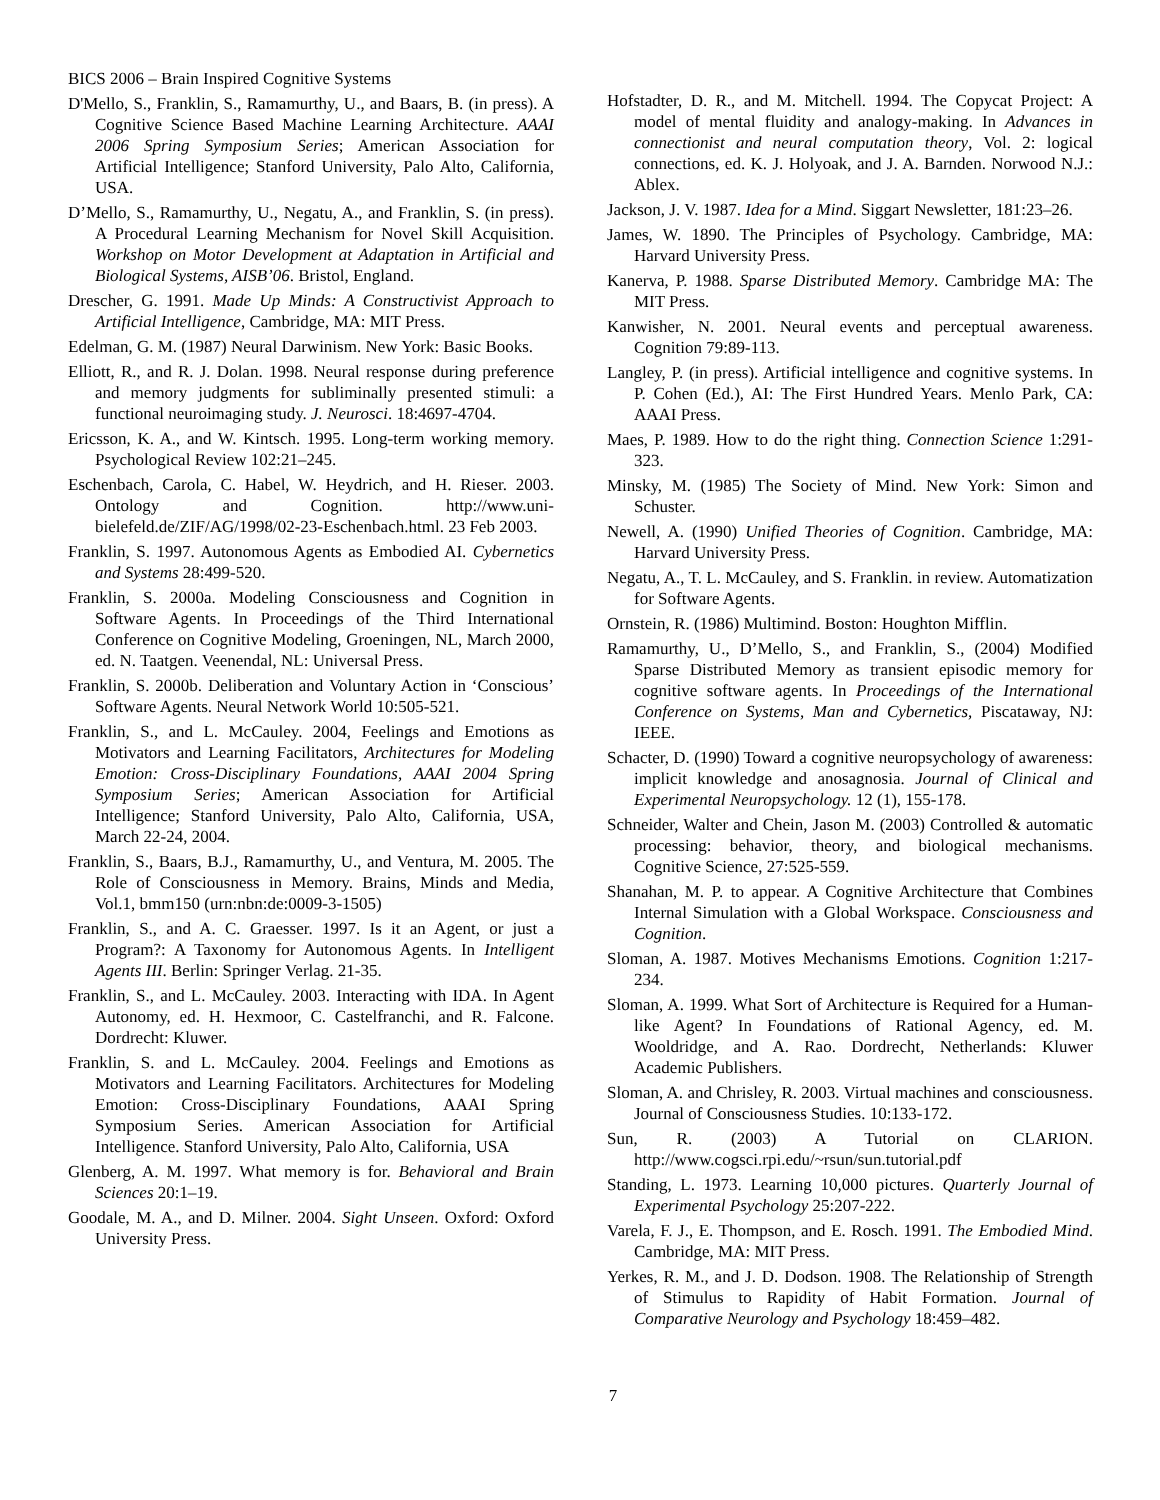BICS 2006 – Brain Inspired Cognitive Systems
D'Mello, S., Franklin, S., Ramamurthy, U., and Baars, B. (in press). A Cognitive Science Based Machine Learning Architecture. AAAI 2006 Spring Symposium Series; American Association for Artificial Intelligence; Stanford University, Palo Alto, California, USA.
D’Mello, S., Ramamurthy, U., Negatu, A., and Franklin, S. (in press). A Procedural Learning Mechanism for Novel Skill Acquisition. Workshop on Motor Development at Adaptation in Artificial and Biological Systems, AISB’06. Bristol, England.
Drescher, G. 1991. Made Up Minds: A Constructivist Approach to Artificial Intelligence, Cambridge, MA: MIT Press.
Edelman, G. M. (1987) Neural Darwinism. New York: Basic Books.
Elliott, R., and R. J. Dolan. 1998. Neural response during preference and memory judgments for subliminally presented stimuli: a functional neuroimaging study. J. Neurosci. 18:4697-4704.
Ericsson, K. A., and W. Kintsch. 1995. Long-term working memory. Psychological Review 102:21–245.
Eschenbach, Carola, C. Habel, W. Heydrich, and H. Rieser. 2003. Ontology and Cognition. http://www.uni-bielefeld.de/ZIF/AG/1998/02-23-Eschenbach.html. 23 Feb 2003.
Franklin, S. 1997. Autonomous Agents as Embodied AI. Cybernetics and Systems 28:499-520.
Franklin, S. 2000a. Modeling Consciousness and Cognition in Software Agents. In Proceedings of the Third International Conference on Cognitive Modeling, Groeningen, NL, March 2000, ed. N. Taatgen. Veenendal, NL: Universal Press.
Franklin, S. 2000b. Deliberation and Voluntary Action in ‘Conscious’ Software Agents. Neural Network World 10:505-521.
Franklin, S., and L. McCauley. 2004, Feelings and Emotions as Motivators and Learning Facilitators, Architectures for Modeling Emotion: Cross-Disciplinary Foundations, AAAI 2004 Spring Symposium Series; American Association for Artificial Intelligence; Stanford University, Palo Alto, California, USA, March 22-24, 2004.
Franklin, S., Baars, B.J., Ramamurthy, U., and Ventura, M. 2005. The Role of Consciousness in Memory. Brains, Minds and Media, Vol.1, bmm150 (urn:nbn:de:0009-3-1505)
Franklin, S., and A. C. Graesser. 1997. Is it an Agent, or just a Program?: A Taxonomy for Autonomous Agents. In Intelligent Agents III. Berlin: Springer Verlag. 21-35.
Franklin, S., and L. McCauley. 2003. Interacting with IDA. In Agent Autonomy, ed. H. Hexmoor, C. Castelfranchi, and R. Falcone. Dordrecht: Kluwer.
Franklin, S. and L. McCauley. 2004. Feelings and Emotions as Motivators and Learning Facilitators. Architectures for Modeling Emotion: Cross-Disciplinary Foundations, AAAI Spring Symposium Series. American Association for Artificial Intelligence. Stanford University, Palo Alto, California, USA
Glenberg, A. M. 1997. What memory is for. Behavioral and Brain Sciences 20:1–19.
Goodale, M. A., and D. Milner. 2004. Sight Unseen. Oxford: Oxford University Press.
Hofstadter, D. R., and M. Mitchell. 1994. The Copycat Project: A model of mental fluidity and analogy-making. In Advances in connectionist and neural computation theory, Vol. 2: logical connections, ed. K. J. Holyoak, and J. A. Barnden. Norwood N.J.: Ablex.
Jackson, J. V. 1987. Idea for a Mind. Siggart Newsletter, 181:23–26.
James, W. 1890. The Principles of Psychology. Cambridge, MA: Harvard University Press.
Kanerva, P. 1988. Sparse Distributed Memory. Cambridge MA: The MIT Press.
Kanwisher, N. 2001. Neural events and perceptual awareness. Cognition 79:89-113.
Langley, P. (in press). Artificial intelligence and cognitive systems. In P. Cohen (Ed.), AI: The First Hundred Years. Menlo Park, CA: AAAI Press.
Maes, P. 1989. How to do the right thing. Connection Science 1:291-323.
Minsky, M. (1985) The Society of Mind. New York: Simon and Schuster.
Newell, A. (1990) Unified Theories of Cognition. Cambridge, MA: Harvard University Press.
Negatu, A., T. L. McCauley, and S. Franklin. in review. Automatization for Software Agents.
Ornstein, R. (1986) Multimind. Boston: Houghton Mifflin.
Ramamurthy, U., D’Mello, S., and Franklin, S., (2004) Modified Sparse Distributed Memory as transient episodic memory for cognitive software agents. In Proceedings of the International Conference on Systems, Man and Cybernetics, Piscataway, NJ: IEEE.
Schacter, D. (1990) Toward a cognitive neuropsychology of awareness: implicit knowledge and anosagnosia. Journal of Clinical and Experimental Neuropsychology. 12 (1), 155-178.
Schneider, Walter and Chein, Jason M. (2003) Controlled & automatic processing: behavior, theory, and biological mechanisms. Cognitive Science, 27:525-559.
Shanahan, M. P. to appear. A Cognitive Architecture that Combines Internal Simulation with a Global Workspace. Consciousness and Cognition.
Sloman, A. 1987. Motives Mechanisms Emotions. Cognition 1:217-234.
Sloman, A. 1999. What Sort of Architecture is Required for a Human-like Agent? In Foundations of Rational Agency, ed. M. Wooldridge, and A. Rao. Dordrecht, Netherlands: Kluwer Academic Publishers.
Sloman, A. and Chrisley, R. 2003. Virtual machines and consciousness. Journal of Consciousness Studies. 10:133-172.
Sun, R. (2003) A Tutorial on CLARION. http://www.cogsci.rpi.edu/~rsun/sun.tutorial.pdf
Standing, L. 1973. Learning 10,000 pictures. Quarterly Journal of Experimental Psychology 25:207-222.
Varela, F. J., E. Thompson, and E. Rosch. 1991. The Embodied Mind. Cambridge, MA: MIT Press.
Yerkes, R. M., and J. D. Dodson. 1908. The Relationship of Strength of Stimulus to Rapidity of Habit Formation. Journal of Comparative Neurology and Psychology 18:459–482.
7